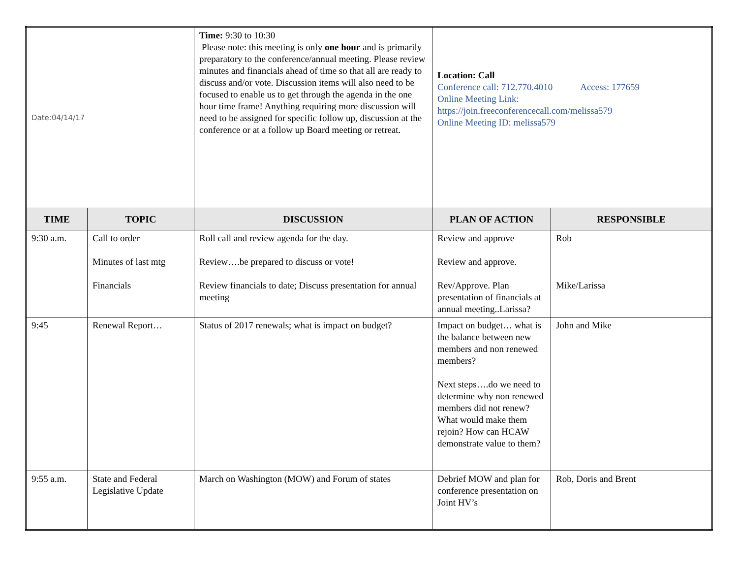| Date:04/14/17 | | Time: 9:30 to 10:30 Please note: this meeting is only one hour and is primarily preparatory to the conference/annual meeting. Please review minutes and financials ahead of time so that all are ready to discuss and/or vote. Discussion items will also need to be focused to enable us to get through the agenda in the one hour time frame! Anything requiring more discussion will need to be assigned for specific follow up, discussion at the conference or at a follow up Board meeting or retreat. | Location: Call Conference call: 712.770.4010 Access: 177659 Online Meeting Link: https://join.freeconferencecall.com/melissa579 Online Meeting ID: melissa579 | |
| TIME | TOPIC | DISCUSSION | PLAN OF ACTION | RESPONSIBLE |
| 9:30 a.m. | Call to order Minutes of last mtg Financials | Roll call and review agenda for the day. Review….be prepared to discuss or vote! Review financials to date; Discuss presentation for annual meeting | Review and approve Review and approve. Rev/Approve. Plan presentation of financials at annual meeting..Larissa? | Rob Mike/Larissa |
| 9:45 | Renewal Report… | Status of 2017 renewals; what is impact on budget? | Impact on budget… what is the balance between new members and non renewed members? Next steps….do we need to determine why non renewed members did not renew? What would make them rejoin? How can HCAW demonstrate value to them? | John and Mike |
| 9:55 a.m. | State and Federal Legislative Update | March on Washington (MOW) and Forum of states | Debrief MOW and plan for conference presentation on Joint HV’s | Rob, Doris and Brent |